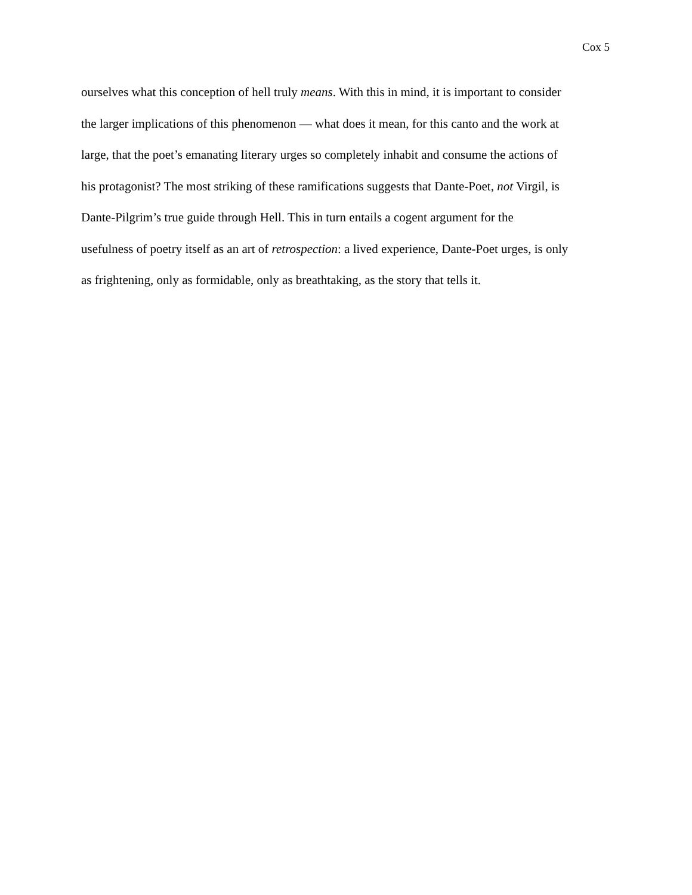Cox 5
ourselves what this conception of hell truly means. With this in mind, it is important to consider
the larger implications of this phenomenon — what does it mean, for this canto and the work at
large, that the poet’s emanating literary urges so completely inhabit and consume the actions of
his protagonist? The most striking of these ramifications suggests that Dante-Poet, not Virgil, is
Dante-Pilgrim’s true guide through Hell. This in turn entails a cogent argument for the
usefulness of poetry itself as an art of retrospection: a lived experience, Dante-Poet urges, is only
as frightening, only as formidable, only as breathtaking, as the story that tells it.